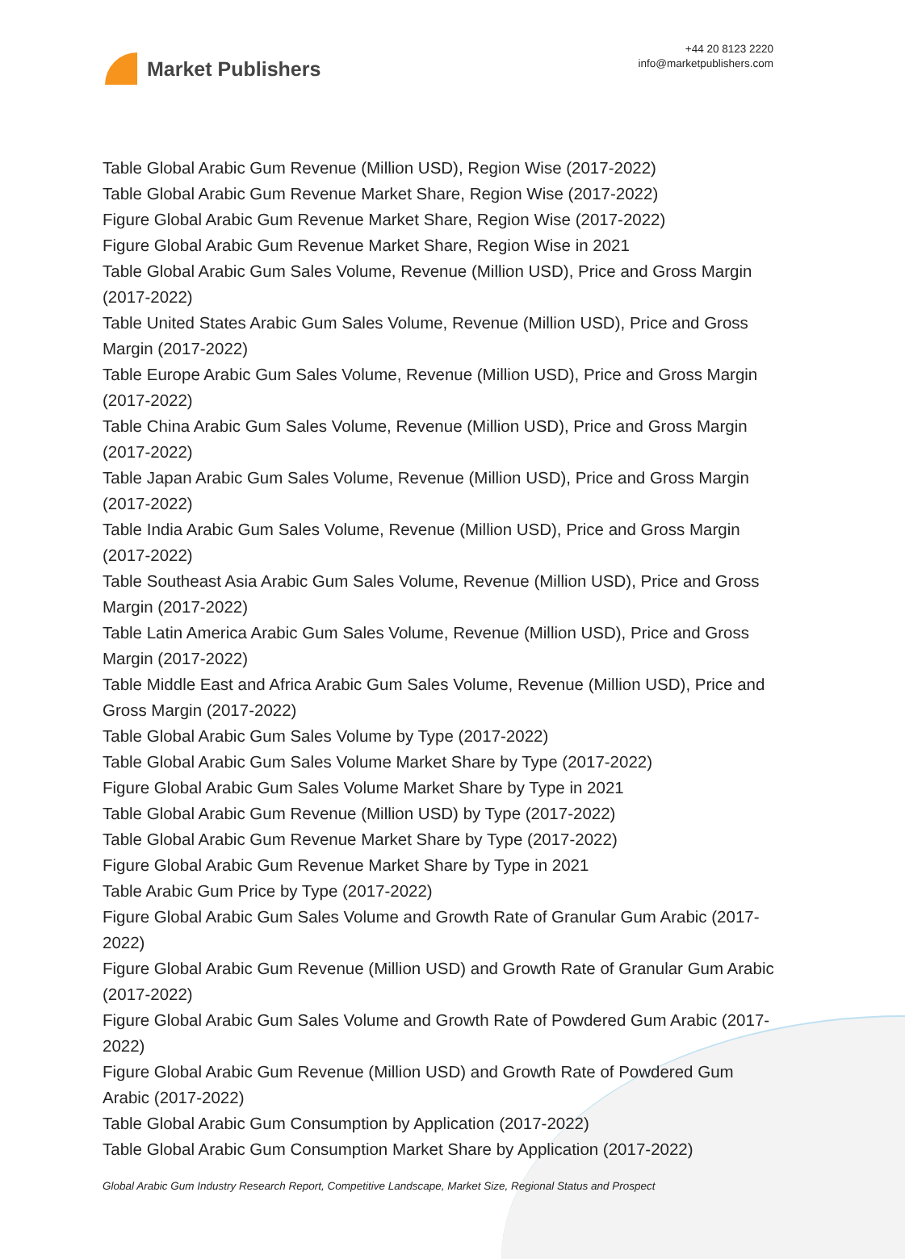Market Publishers
+44 20 8123 2220
info@marketpublishers.com
Table Global Arabic Gum Revenue (Million USD), Region Wise (2017-2022)
Table Global Arabic Gum Revenue Market Share, Region Wise (2017-2022)
Figure Global Arabic Gum Revenue Market Share, Region Wise (2017-2022)
Figure Global Arabic Gum Revenue Market Share, Region Wise in 2021
Table Global Arabic Gum Sales Volume, Revenue (Million USD), Price and Gross Margin (2017-2022)
Table United States Arabic Gum Sales Volume, Revenue (Million USD), Price and Gross Margin (2017-2022)
Table Europe Arabic Gum Sales Volume, Revenue (Million USD), Price and Gross Margin (2017-2022)
Table China Arabic Gum Sales Volume, Revenue (Million USD), Price and Gross Margin (2017-2022)
Table Japan Arabic Gum Sales Volume, Revenue (Million USD), Price and Gross Margin (2017-2022)
Table India Arabic Gum Sales Volume, Revenue (Million USD), Price and Gross Margin (2017-2022)
Table Southeast Asia Arabic Gum Sales Volume, Revenue (Million USD), Price and Gross Margin (2017-2022)
Table Latin America Arabic Gum Sales Volume, Revenue (Million USD), Price and Gross Margin (2017-2022)
Table Middle East and Africa Arabic Gum Sales Volume, Revenue (Million USD), Price and Gross Margin (2017-2022)
Table Global Arabic Gum Sales Volume by Type (2017-2022)
Table Global Arabic Gum Sales Volume Market Share by Type (2017-2022)
Figure Global Arabic Gum Sales Volume Market Share by Type in 2021
Table Global Arabic Gum Revenue (Million USD) by Type (2017-2022)
Table Global Arabic Gum Revenue Market Share by Type (2017-2022)
Figure Global Arabic Gum Revenue Market Share by Type in 2021
Table Arabic Gum Price by Type (2017-2022)
Figure Global Arabic Gum Sales Volume and Growth Rate of Granular Gum Arabic (2017-2022)
Figure Global Arabic Gum Revenue (Million USD) and Growth Rate of Granular Gum Arabic (2017-2022)
Figure Global Arabic Gum Sales Volume and Growth Rate of Powdered Gum Arabic (2017-2022)
Figure Global Arabic Gum Revenue (Million USD) and Growth Rate of Powdered Gum Arabic (2017-2022)
Table Global Arabic Gum Consumption by Application (2017-2022)
Table Global Arabic Gum Consumption Market Share by Application (2017-2022)
Global Arabic Gum Industry Research Report, Competitive Landscape, Market Size, Regional Status and Prospect